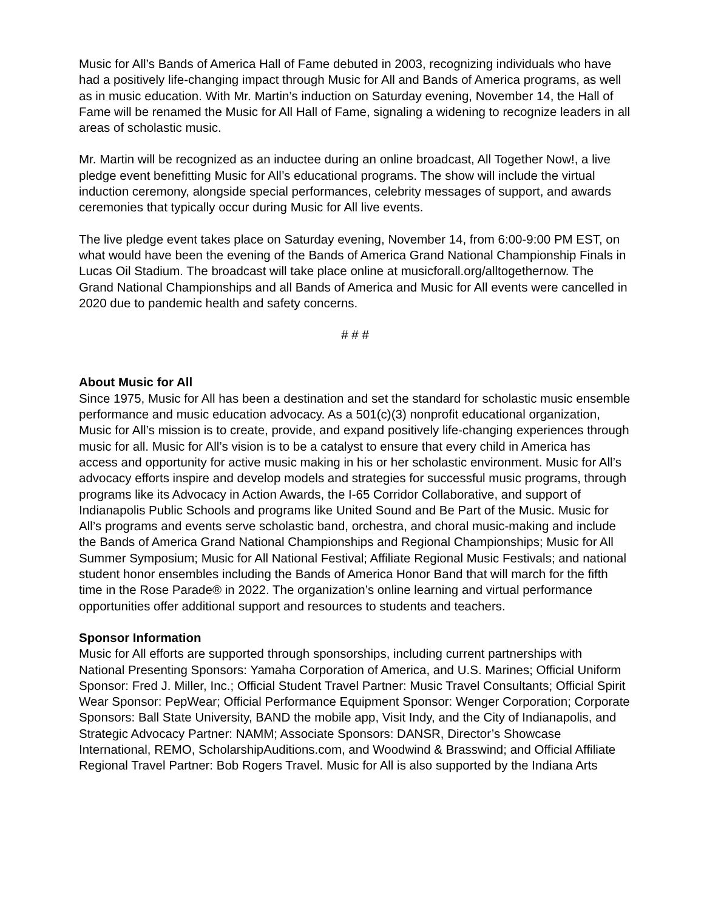Music for All’s Bands of America Hall of Fame debuted in 2003, recognizing individuals who have had a positively life-changing impact through Music for All and Bands of America programs, as well as in music education. With Mr. Martin’s induction on Saturday evening, November 14, the Hall of Fame will be renamed the Music for All Hall of Fame, signaling a widening to recognize leaders in all areas of scholastic music.
Mr. Martin will be recognized as an inductee during an online broadcast, All Together Now!, a live pledge event benefitting Music for All’s educational programs. The show will include the virtual induction ceremony, alongside special performances, celebrity messages of support, and awards ceremonies that typically occur during Music for All live events.
The live pledge event takes place on Saturday evening, November 14, from 6:00-9:00 PM EST, on what would have been the evening of the Bands of America Grand National Championship Finals in Lucas Oil Stadium. The broadcast will take place online at musicforall.org/alltogethernow. The Grand National Championships and all Bands of America and Music for All events were cancelled in 2020 due to pandemic health and safety concerns.
# # #
About Music for All
Since 1975, Music for All has been a destination and set the standard for scholastic music ensemble performance and music education advocacy. As a 501(c)(3) nonprofit educational organization, Music for All’s mission is to create, provide, and expand positively life-changing experiences through music for all. Music for All’s vision is to be a catalyst to ensure that every child in America has access and opportunity for active music making in his or her scholastic environment. Music for All’s advocacy efforts inspire and develop models and strategies for successful music programs, through programs like its Advocacy in Action Awards, the I-65 Corridor Collaborative, and support of Indianapolis Public Schools and programs like United Sound and Be Part of the Music. Music for All’s programs and events serve scholastic band, orchestra, and choral music-making and include the Bands of America Grand National Championships and Regional Championships; Music for All Summer Symposium; Music for All National Festival; Affiliate Regional Music Festivals; and national student honor ensembles including the Bands of America Honor Band that will march for the fifth time in the Rose Parade® in 2022. The organization’s online learning and virtual performance opportunities offer additional support and resources to students and teachers.
Sponsor Information
Music for All efforts are supported through sponsorships, including current partnerships with National Presenting Sponsors: Yamaha Corporation of America, and U.S. Marines; Official Uniform Sponsor: Fred J. Miller, Inc.; Official Student Travel Partner: Music Travel Consultants; Official Spirit Wear Sponsor: PepWear; Official Performance Equipment Sponsor: Wenger Corporation; Corporate Sponsors: Ball State University, BAND the mobile app, Visit Indy, and the City of Indianapolis, and Strategic Advocacy Partner: NAMM; Associate Sponsors: DANSR, Director’s Showcase International, REMO, ScholarshipAuditions.com, and Woodwind & Brasswind; and Official Affiliate Regional Travel Partner: Bob Rogers Travel. Music for All is also supported by the Indiana Arts